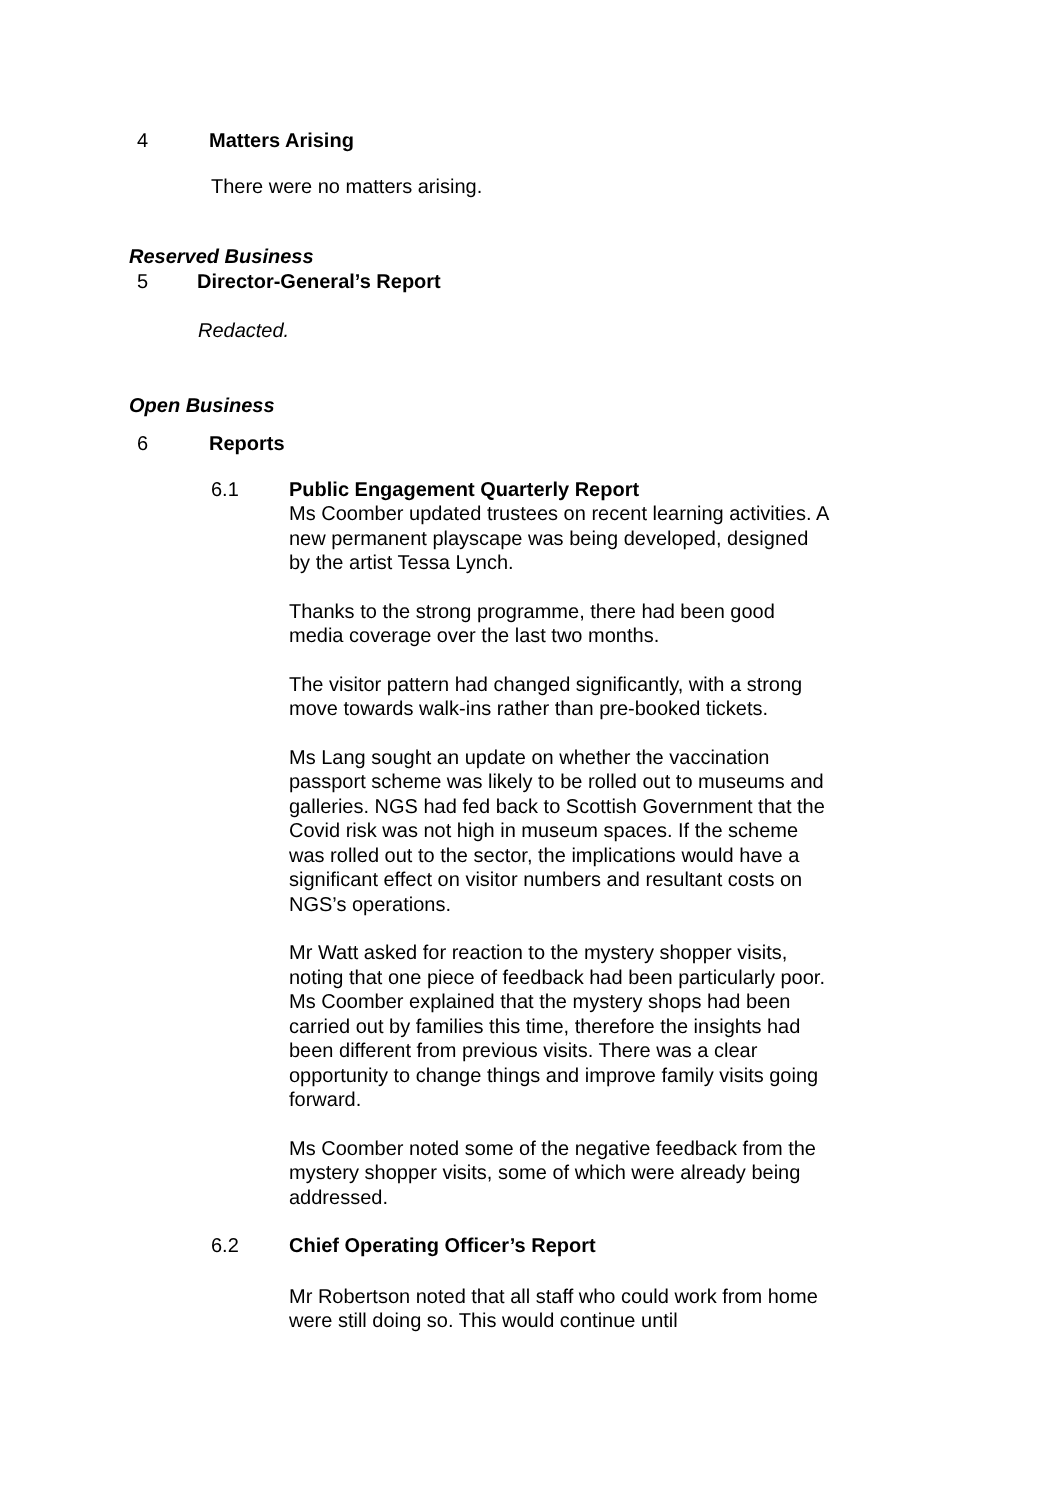4 Matters Arising
There were no matters arising.
Reserved Business
5 Director-General’s Report
Redacted.
Open Business
6 Reports
6.1 Public Engagement Quarterly Report
Ms Coomber updated trustees on recent learning activities. A new permanent playscape was being developed, designed by the artist Tessa Lynch.
Thanks to the strong programme, there had been good media coverage over the last two months.
The visitor pattern had changed significantly, with a strong move towards walk-ins rather than pre-booked tickets.
Ms Lang sought an update on whether the vaccination passport scheme was likely to be rolled out to museums and galleries. NGS had fed back to Scottish Government that the Covid risk was not high in museum spaces. If the scheme was rolled out to the sector, the implications would have a significant effect on visitor numbers and resultant costs on NGS’s operations.
Mr Watt asked for reaction to the mystery shopper visits, noting that one piece of feedback had been particularly poor. Ms Coomber explained that the mystery shops had been carried out by families this time, therefore the insights had been different from previous visits. There was a clear opportunity to change things and improve family visits going forward.
Ms Coomber noted some of the negative feedback from the mystery shopper visits, some of which were already being addressed.
6.2 Chief Operating Officer’s Report
Mr Robertson noted that all staff who could work from home were still doing so. This would continue until